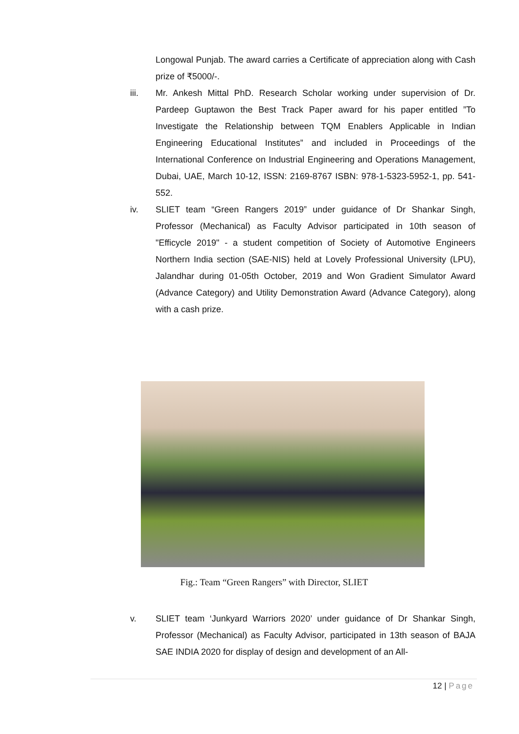Longowal Punjab. The award carries a Certificate of appreciation along with Cash prize of ₹5000/-.
iii. Mr. Ankesh Mittal PhD. Research Scholar working under supervision of Dr. Pardeep Guptawon the Best Track Paper award for his paper entitled ”To Investigate the Relationship between TQM Enablers Applicable in Indian Engineering Educational Institutes” and included in Proceedings of the International Conference on Industrial Engineering and Operations Management, Dubai, UAE, March 10-12, ISSN: 2169-8767 ISBN: 978-1-5323-5952-1, pp. 541-552.
iv. SLIET team “Green Rangers 2019” under guidance of Dr Shankar Singh, Professor (Mechanical) as Faculty Advisor participated in 10th season of "Efficycle 2019" - a student competition of Society of Automotive Engineers Northern India section (SAE-NIS) held at Lovely Professional University (LPU), Jalandhar during 01-05th October, 2019 and Won Gradient Simulator Award (Advance Category) and Utility Demonstration Award (Advance Category), along with a cash prize.
Fig.: Team “Green Rangers” with Director, SLIET
v. SLIET team ‘Junkyard Warriors 2020’ under guidance of Dr Shankar Singh, Professor (Mechanical) as Faculty Advisor, participated in 13th season of BAJA SAE INDIA 2020 for display of design and development of an All-
12 | Page